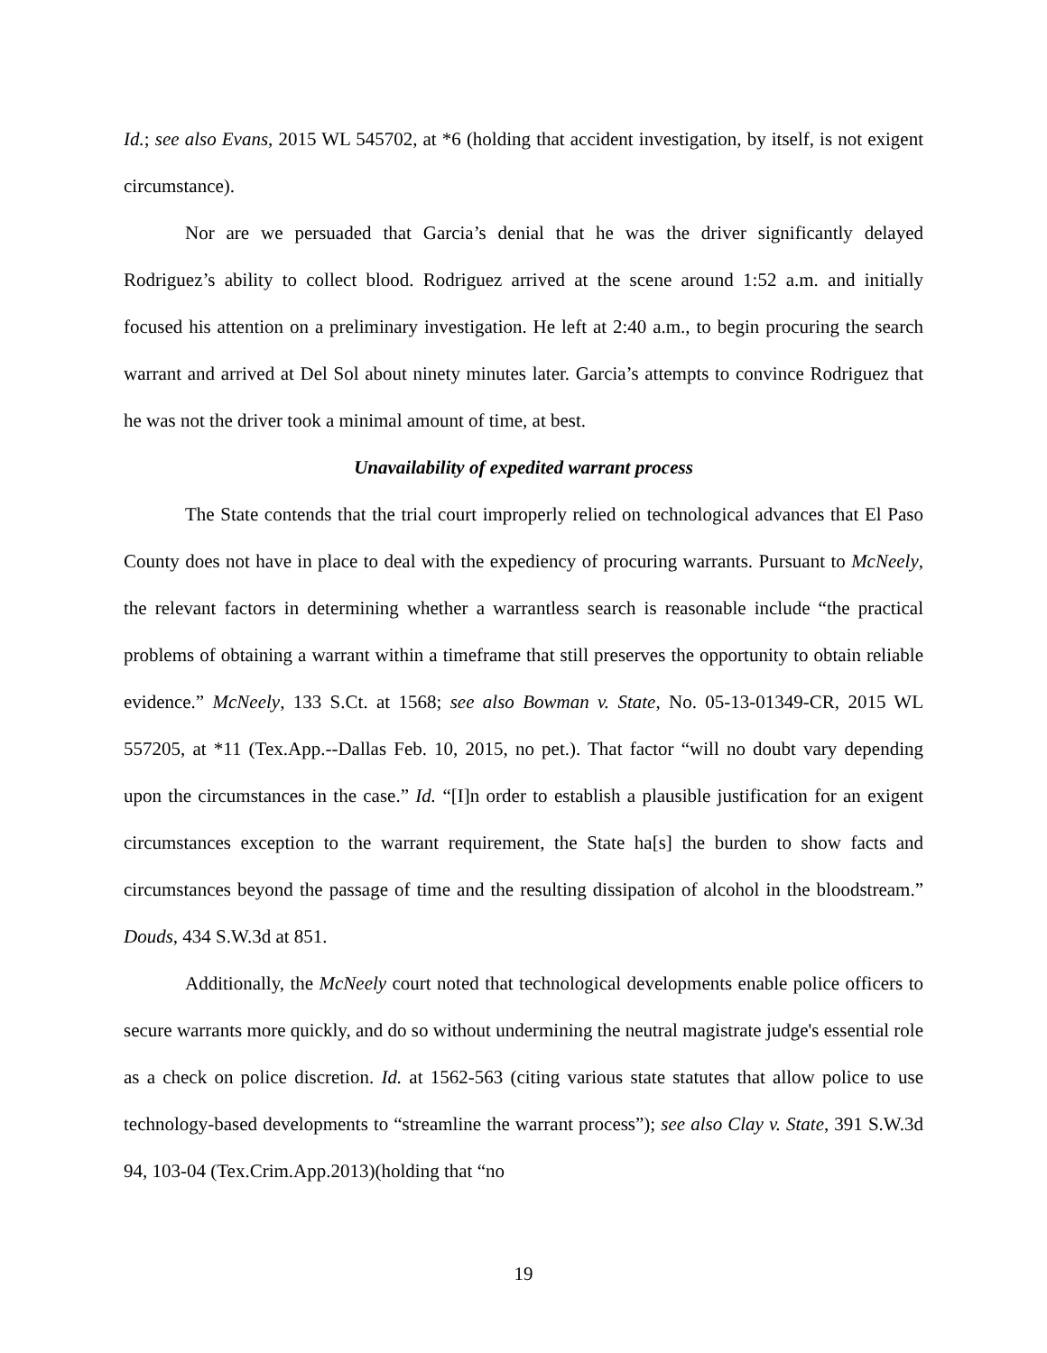Id.; see also Evans, 2015 WL 545702, at *6 (holding that accident investigation, by itself, is not exigent circumstance).
Nor are we persuaded that Garcia’s denial that he was the driver significantly delayed Rodriguez’s ability to collect blood. Rodriguez arrived at the scene around 1:52 a.m. and initially focused his attention on a preliminary investigation. He left at 2:40 a.m., to begin procuring the search warrant and arrived at Del Sol about ninety minutes later. Garcia’s attempts to convince Rodriguez that he was not the driver took a minimal amount of time, at best.
Unavailability of expedited warrant process
The State contends that the trial court improperly relied on technological advances that El Paso County does not have in place to deal with the expediency of procuring warrants. Pursuant to McNeely, the relevant factors in determining whether a warrantless search is reasonable include “the practical problems of obtaining a warrant within a timeframe that still preserves the opportunity to obtain reliable evidence.” McNeely, 133 S.Ct. at 1568; see also Bowman v. State, No. 05-13-01349-CR, 2015 WL 557205, at *11 (Tex.App.--Dallas Feb. 10, 2015, no pet.). That factor “will no doubt vary depending upon the circumstances in the case.” Id. “[I]n order to establish a plausible justification for an exigent circumstances exception to the warrant requirement, the State ha[s] the burden to show facts and circumstances beyond the passage of time and the resulting dissipation of alcohol in the bloodstream.” Douds, 434 S.W.3d at 851.
Additionally, the McNeely court noted that technological developments enable police officers to secure warrants more quickly, and do so without undermining the neutral magistrate judge's essential role as a check on police discretion. Id. at 1562-563 (citing various state statutes that allow police to use technology-based developments to “streamline the warrant process”); see also Clay v. State, 391 S.W.3d 94, 103-04 (Tex.Crim.App.2013)(holding that “no
19